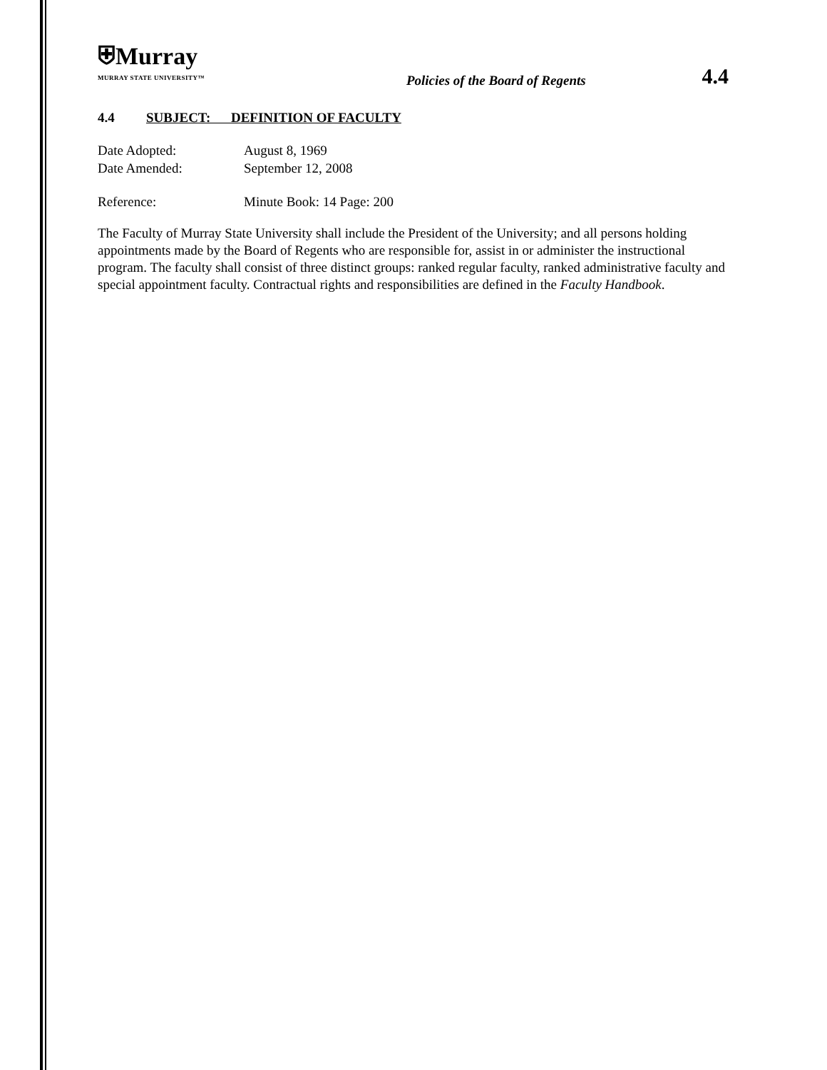⛨Murray
MURRAY STATE UNIVERSITY™
Policies of the Board of Regents
4.4
4.4 SUBJECT: DEFINITION OF FACULTY
Date Adopted: August 8, 1969
Date Amended: September 12, 2008
Reference: Minute Book: 14 Page: 200
The Faculty of Murray State University shall include the President of the University; and all persons holding appointments made by the Board of Regents who are responsible for, assist in or administer the instructional program. The faculty shall consist of three distinct groups: ranked regular faculty, ranked administrative faculty and special appointment faculty. Contractual rights and responsibilities are defined in the Faculty Handbook.